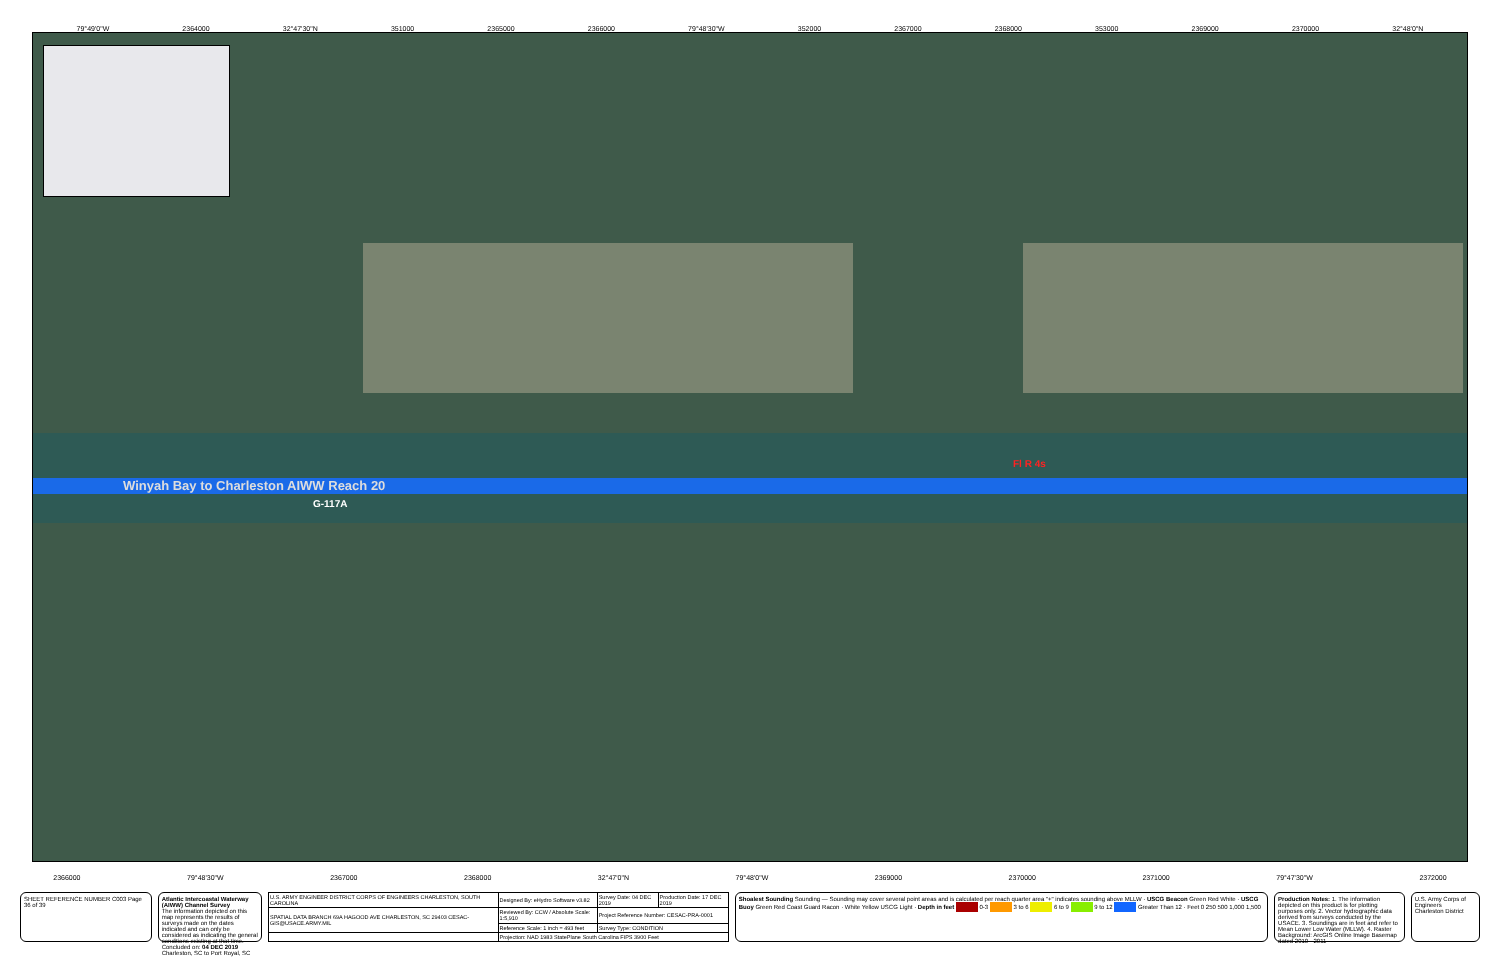79°49'0"W 2364000 32°47'30"N 351000 2365000 2366000 79°48'30"W 352000 2367000 2368000 353000 2369000 2370000 32°48'0"N
Winyah Bay to Charleston AIWW Reach 20
Fl R 4s
G-117A
2366000 79°48'30"W 2367000 2368000 32°47'0"N 79°48'0"W 2369000 2370000 2371000 79°47'30"W 2372000
SHEET REFERENCE NUMBER C003 Page 36 of 39
Atlantic Intercoastal Waterway (AIWW) Channel Survey
The information depicted on this map represents the results of surveys made on the dates indicated and can only be considered as indicating the general conditions existing at that time.
Concluded on: 04 DEC 2019
Charleston, SC to Port Royal, SC
| U.S. ARMY ENGINEER DISTRICT CORPS OF ENGINEERS CHARLESTON, SOUTH CAROLINA | Designed By: eHydro Software v3.82 | Survey Date: 04 DEC 2019 | Production Date: 17 DEC 2019 |
| SPATIAL DATA BRANCH 69A HAGOOD AVE CHARLESTON, SC 29403 CESAC-GIS@USACE.ARMY.MIL | Reviewed By: CCW / Absolute Scale: 1:5,910 | Project Reference Number: CESAC-PRA-0001 | |
| | Reference Scale: 1 inch = 493 feet | Survey Type: CONDITION | |
| | Projection: NAD 1983 StatePlane South Carolina FIPS 3900 Feet | | |
Shoalest Sounding Sounding — Sounding may cover several point areas and is calculated per reach quarter area "+" indicates sounding above MLLW · USCG Beacon Green Red White · USCG Buoy Green Red Coast Guard Racon · White Yellow USCG Light · Depth in feet 0-3 3 to 6 6 to 9 9 to 12 Greater Than 12 · Feet 0 250 500 1,000 1,500
Production Notes: 1. The information depicted on this product is for plotting purposes only. 2. Vector hydrographic data derived from surveys conducted by the USACE. 3. Soundings are in feet and refer to Mean Lower Low Water (MLLW). 4. Raster Background: ArcGIS Online Image Basemap dated 2010 - 2011
U.S. Army Corps of Engineers
Charleston District